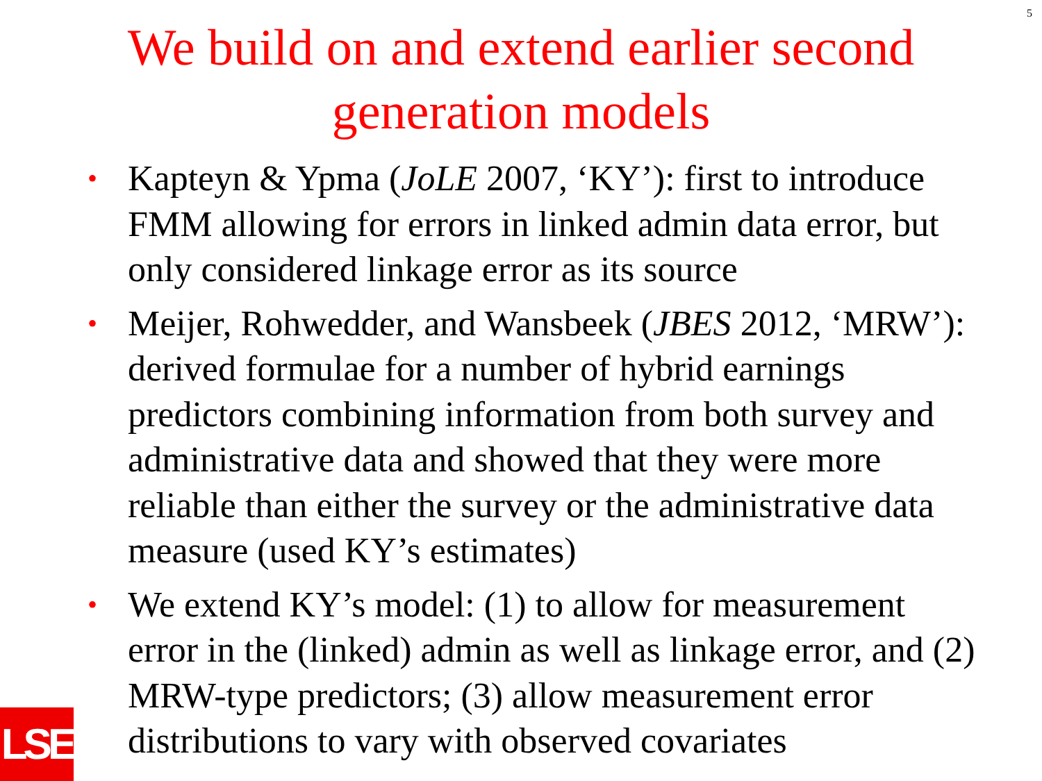5
We build on and extend earlier second
generation models
• Kapteyn & Ypma (JoLE 2007, ‘KY’): first to introduce FMM allowing for errors in linked admin data error, but only considered linkage error as its source
• Meijer, Rohwedder, and Wansbeek (JBES 2012, ‘MRW’): derived formulae for a number of hybrid earnings predictors combining information from both survey and administrative data and showed that they were more reliable than either the survey or the administrative data measure (used KY’s estimates)
• We extend KY’s model: (1) to allow for measurement error in the (linked) admin as well as linkage error, and (2) MRW-type predictors; (3) allow measurement error distributions to vary with observed covariates
LSE